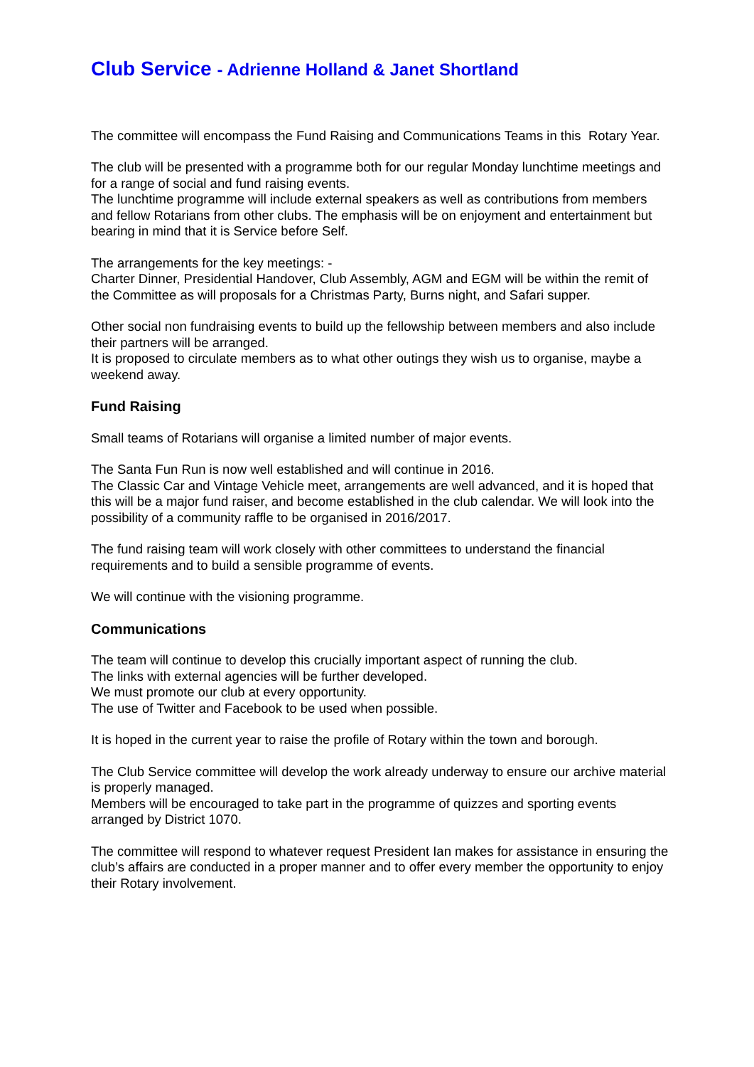Club Service - Adrienne Holland & Janet Shortland
The committee will encompass the Fund Raising and Communications Teams in this Rotary Year.
The club will be presented with a programme both for our regular Monday lunchtime meetings and for a range of social and fund raising events.
The lunchtime programme will include external speakers as well as contributions from members and fellow Rotarians from other clubs. The emphasis will be on enjoyment and entertainment but bearing in mind that it is Service before Self.
The arrangements for the key meetings: -
Charter Dinner, Presidential Handover, Club Assembly, AGM and EGM will be within the remit of the Committee as will proposals for a Christmas Party, Burns night, and Safari supper.
Other social non fundraising events to build up the fellowship between members and also include their partners will be arranged.
It is proposed to circulate members as to what other outings they wish us to organise, maybe a weekend away.
Fund Raising
Small teams of Rotarians will organise a limited number of major events.
The Santa Fun Run is now well established and will continue in 2016.
The Classic Car and Vintage Vehicle meet, arrangements are well advanced, and it is hoped that this will be a major fund raiser, and become established in the club calendar. We will look into the possibility of a community raffle to be organised in 2016/2017.
The fund raising team will work closely with other committees to understand the financial requirements and to build a sensible programme of events.
We will continue with the visioning programme.
Communications
The team will continue to develop this crucially important aspect of running the club.
The links with external agencies will be further developed.
We must promote our club at every opportunity.
The use of Twitter and Facebook to be used when possible.
It is hoped in the current year to raise the profile of Rotary within the town and borough.
The Club Service committee will develop the work already underway to ensure our archive material is properly managed.
Members will be encouraged to take part in the programme of quizzes and sporting events arranged by District 1070.
The committee will respond to whatever request President Ian makes for assistance in ensuring the club’s affairs are conducted in a proper manner and to offer every member the opportunity to enjoy their Rotary involvement.